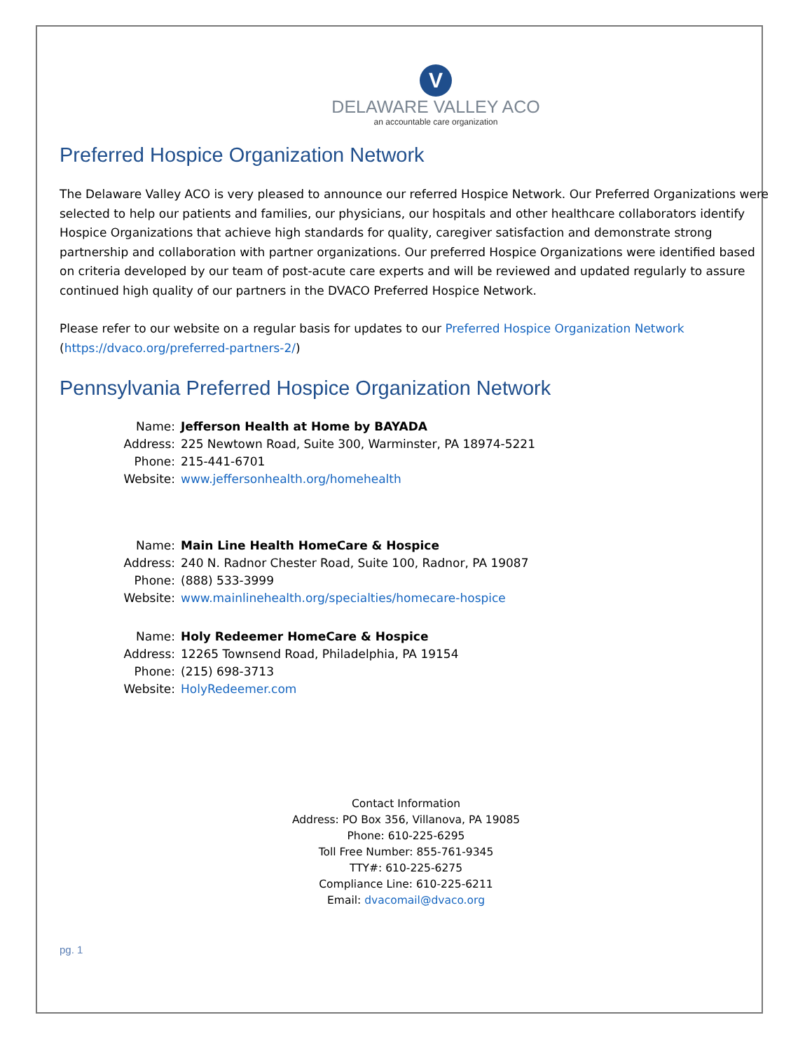V
DELAWARE VALLEY ACO
an accountable care organization
Preferred Hospice Organization Network
The Delaware Valley ACO is very pleased to announce our referred Hospice Network. Our Preferred Organizations were selected to help our patients and families, our physicians, our hospitals and other healthcare collaborators identify Hospice Organizations that achieve high standards for quality, caregiver satisfaction and demonstrate strong partnership and collaboration with partner organizations. Our preferred Hospice Organizations were identified based on criteria developed by our team of post-acute care experts and will be reviewed and updated regularly to assure continued high quality of our partners in the DVACO Preferred Hospice Network.
Please refer to our website on a regular basis for updates to our Preferred Hospice Organization Network (https://dvaco.org/preferred-partners-2/)
Pennsylvania Preferred Hospice Organization Network
| Name: | Jefferson Health at Home by BAYADA |
| Address: | 225 Newtown Road, Suite 300, Warminster, PA 18974-5221 |
| Phone: | 215-441-6701 |
| Website: | www.jeffersonhealth.org/homehealth |
| Name: | Main Line Health HomeCare & Hospice |
| Address: | 240 N. Radnor Chester Road, Suite 100, Radnor, PA 19087 |
| Phone: | (888) 533-3999 |
| Website: | www.mainlinehealth.org/specialties/homecare-hospice |
| Name: | Holy Redeemer HomeCare & Hospice |
| Address: | 12265 Townsend Road, Philadelphia, PA 19154 |
| Phone: | (215) 698-3713 |
| Website: | HolyRedeemer.com |
Contact Information
Address: PO Box 356, Villanova, PA 19085
Phone: 610-225-6295
Toll Free Number: 855-761-9345
TTY#: 610-225-6275
Compliance Line: 610-225-6211
Email: dvacomail@dvaco.org
pg. 1